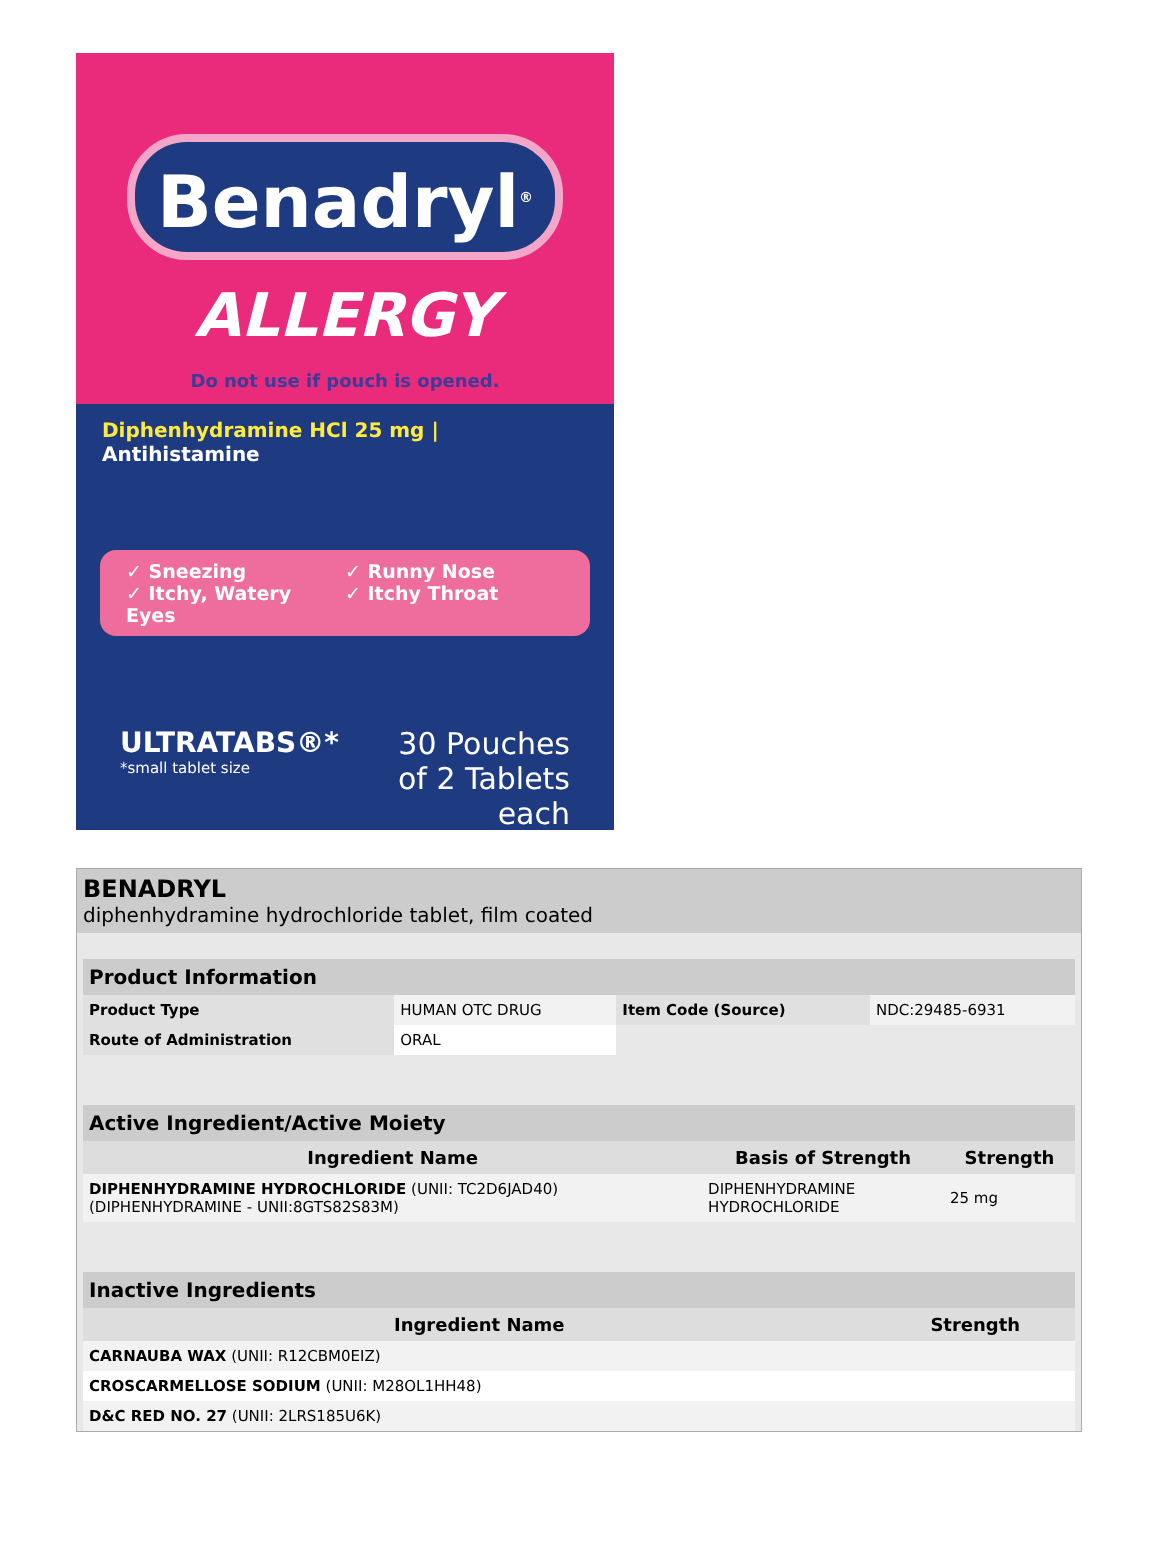Benadryl<sup>®</sup>
ALLERGY
Do not use if pouch is opened.
Diphenhydramine HCl 25 mg | Antihistamine
✓ Sneezing ✓ Runny Nose ✓ Itchy, Watery Eyes ✓ Itchy Throat
ULTRATABS®*
*small tablet size
30 Pouches
of 2 Tablets each
BENADRYL
diphenhydramine hydrochloride tablet, film coated
| Product Information | | | |
| --- | --- | --- | --- |
| Product Type | HUMAN OTC DRUG | Item Code (Source) | NDC:29485-6931 |
| Route of Administration | ORAL | | |
| Active Ingredient/Active Moiety | | |
| --- | --- | --- |
| Ingredient Name | Basis of Strength | Strength |
| DIPHENHYDRAMINE HYDROCHLORIDE (UNII: TC2D6JAD40) (DIPHENHYDRAMINE - UNII:8GTS82S83M) | DIPHENHYDRAMINE HYDROCHLORIDE | 25 mg |
| Inactive Ingredients | |
| --- | --- |
| Ingredient Name | Strength |
| CARNAUBA WAX (UNII: R12CBM0EIZ) | |
| CROSCARMELLOSE SODIUM (UNII: M28OL1HH48) | |
| D&C RED NO. 27 (UNII: 2LRS185U6K) | |